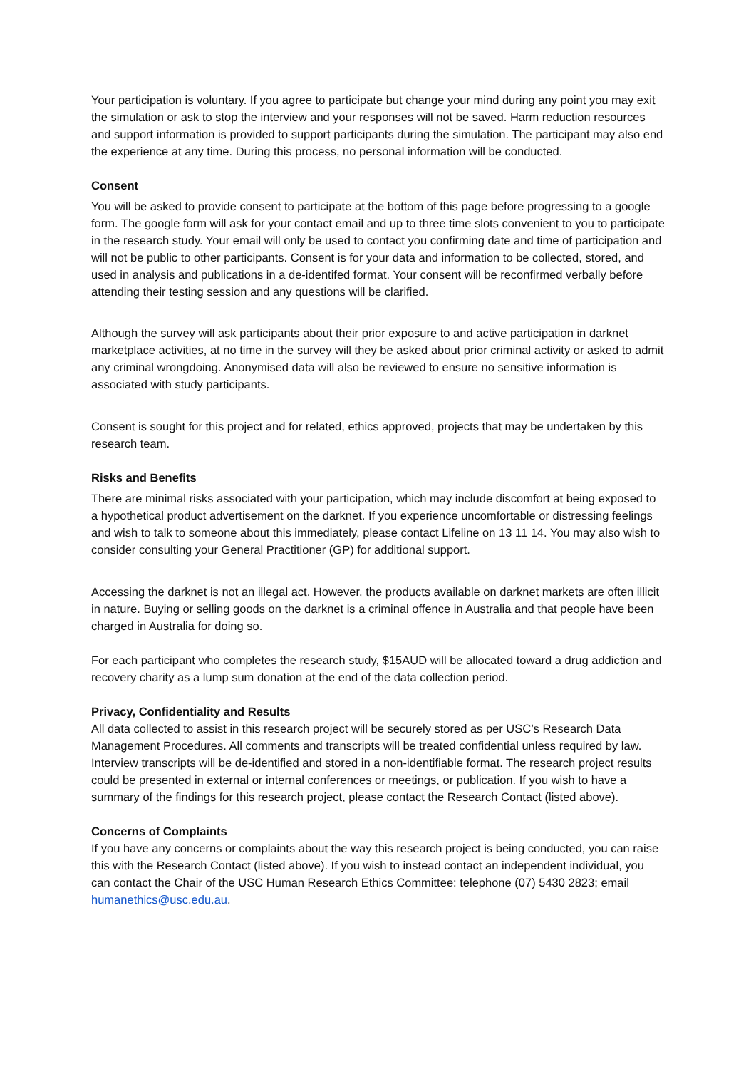Your participation is voluntary. If you agree to participate but change your mind during any point you may exit the simulation or ask to stop the interview and your responses will not be saved. Harm reduction resources and support information is provided to support participants during the simulation. The participant may also end the experience at any time. During this process, no personal information will be conducted.
Consent
You will be asked to provide consent to participate at the bottom of this page before progressing to a google form. The google form will ask for your contact email and up to three time slots convenient to you to participate in the research study. Your email will only be used to contact you confirming date and time of participation and will not be public to other participants. Consent is for your data and information to be collected, stored, and used in analysis and publications in a de-identifed format. Your consent will be reconfirmed verbally before attending their testing session and any questions will be clarified.
Although the survey will ask participants about their prior exposure to and active participation in darknet marketplace activities, at no time in the survey will they be asked about prior criminal activity or asked to admit any criminal wrongdoing. Anonymised data will also be reviewed to ensure no sensitive information is associated with study participants.
Consent is sought for this project and for related, ethics approved, projects that may be undertaken by this research team.
Risks and Benefits
There are minimal risks associated with your participation, which may include discomfort at being exposed to a hypothetical product advertisement on the darknet. If you experience uncomfortable or distressing feelings and wish to talk to someone about this immediately, please contact Lifeline on 13 11 14. You may also wish to consider consulting your General Practitioner (GP) for additional support.
Accessing the darknet is not an illegal act. However, the products available on darknet markets are often illicit in nature. Buying or selling goods on the darknet is a criminal offence in Australia and that people have been charged in Australia for doing so.
For each participant who completes the research study, $15AUD will be allocated toward a drug addiction and recovery charity as a lump sum donation at the end of the data collection period.
Privacy, Confidentiality and Results
All data collected to assist in this research project will be securely stored as per USC’s Research Data Management Procedures. All comments and transcripts will be treated confidential unless required by law. Interview transcripts will be de-identified and stored in a non-identifiable format. The research project results could be presented in external or internal conferences or meetings, or publication. If you wish to have a summary of the findings for this research project, please contact the Research Contact (listed above).
Concerns of Complaints
If you have any concerns or complaints about the way this research project is being conducted, you can raise this with the Research Contact (listed above). If you wish to instead contact an independent individual, you can contact the Chair of the USC Human Research Ethics Committee: telephone (07) 5430 2823; email humanethics@usc.edu.au.